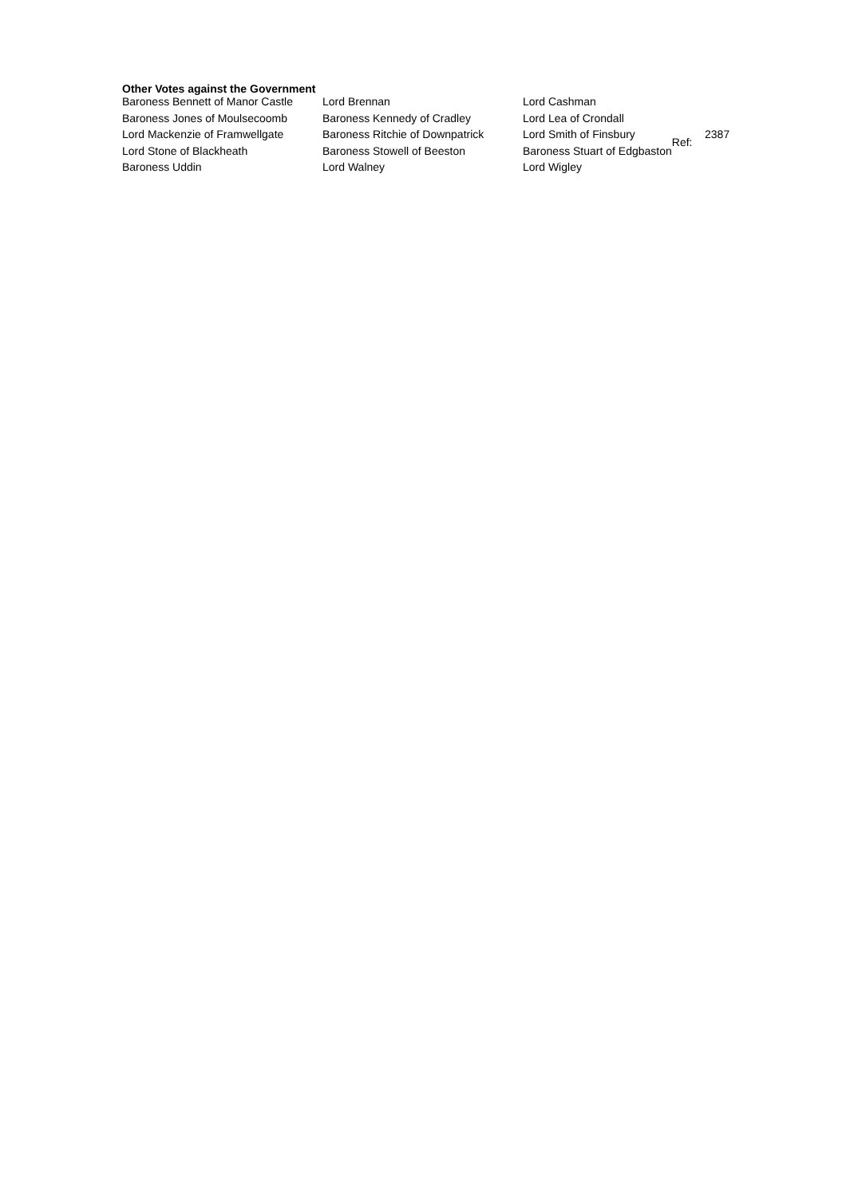Other Votes against the Government
| Baroness Bennett of Manor Castle | Lord Brennan | Lord Cashman | | |
| Baroness Jones of Moulsecoomb | Baroness Kennedy of Cradley | Lord Lea of Crondall | | |
| Lord Mackenzie of Framwellgate | Baroness Ritchie of Downpatrick | Lord Smith of Finsbury | Ref: | 2387 |
| Lord Stone of Blackheath | Baroness Stowell of Beeston | Baroness Stuart of Edgbaston | | |
| Baroness Uddin | Lord Walney | Lord Wigley | | |